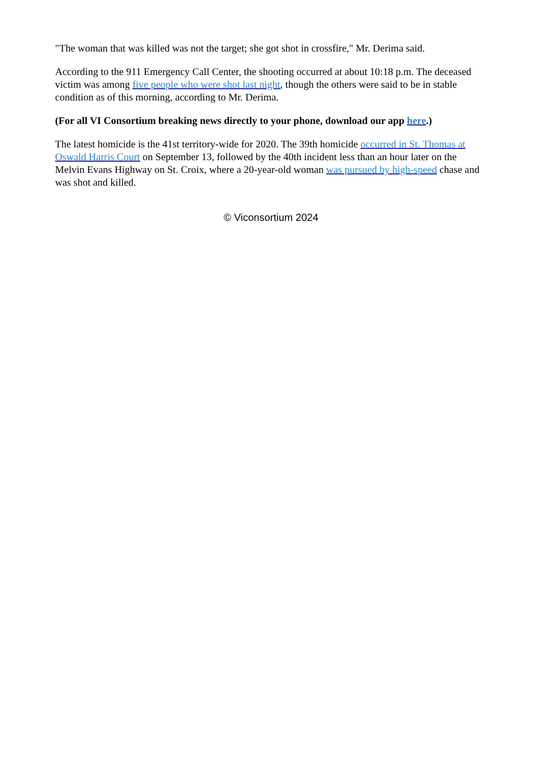"The woman that was killed was not the target; she got shot in crossfire," Mr. Derima said.
According to the 911 Emergency Call Center, the shooting occurred at about 10:18 p.m. The deceased victim was among five people who were shot last night, though the others were said to be in stable condition as of this morning, according to Mr. Derima.
(For all VI Consortium breaking news directly to your phone, download our app here.)
The latest homicide is the 41st territory-wide for 2020. The 39th homicide occurred in St. Thomas at Oswald Harris Court on September 13, followed by the 40th incident less than an hour later on the Melvin Evans Highway on St. Croix, where a 20-year-old woman was pursued by high-speed chase and was shot and killed.
© Viconsortium 2024